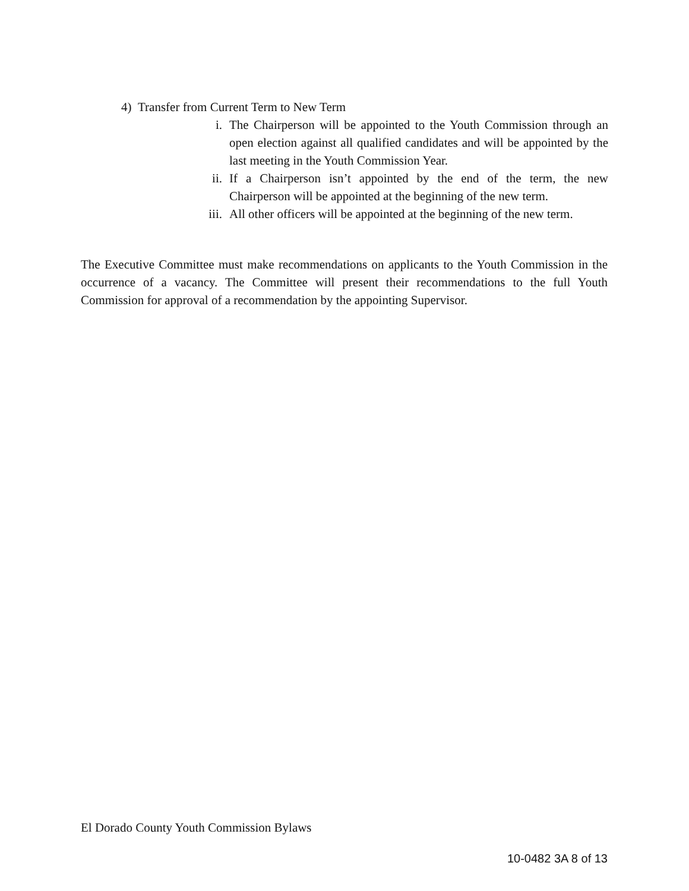4) Transfer from Current Term to New Term
i. The Chairperson will be appointed to the Youth Commission through an open election against all qualified candidates and will be appointed by the last meeting in the Youth Commission Year.
ii. If a Chairperson isn’t appointed by the end of the term, the new Chairperson will be appointed at the beginning of the new term.
iii.
All other officers will be appointed at the beginning of the new term.
The Executive Committee must make recommendations on applicants to the Youth Commission in the occurrence of a vacancy. The Committee will present their recommendations to the full Youth Commission for approval of a recommendation by the appointing Supervisor.
El Dorado County Youth Commission Bylaws
10-0482 3A 8 of 13